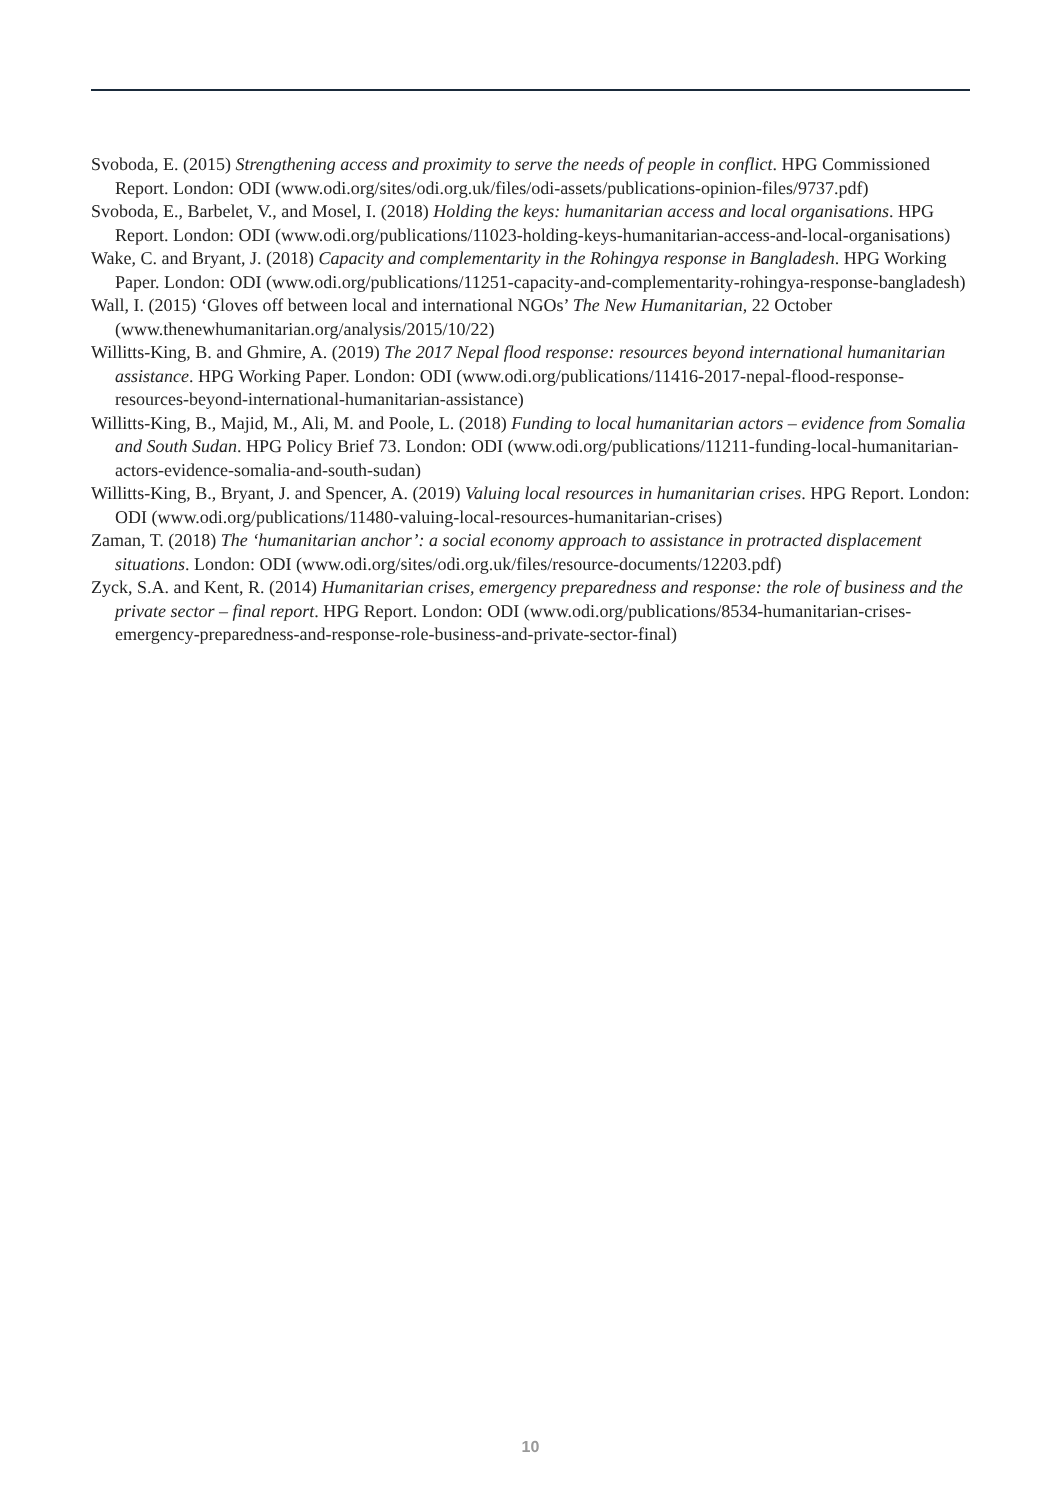Svoboda, E. (2015) Strengthening access and proximity to serve the needs of people in conflict. HPG Commissioned Report. London: ODI (www.odi.org/sites/odi.org.uk/files/odi-assets/publications-opinion-files/9737.pdf)
Svoboda, E., Barbelet, V., and Mosel, I. (2018) Holding the keys: humanitarian access and local organisations. HPG Report. London: ODI (www.odi.org/publications/11023-holding-keys-humanitarian-access-and-local-organisations)
Wake, C. and Bryant, J. (2018) Capacity and complementarity in the Rohingya response in Bangladesh. HPG Working Paper. London: ODI (www.odi.org/publications/11251-capacity-and-complementarity-rohingya-response-bangladesh)
Wall, I. (2015) ‘Gloves off between local and international NGOs’ The New Humanitarian, 22 October (www.thenewhumanitarian.org/analysis/2015/10/22)
Willitts-King, B. and Ghmire, A. (2019) The 2017 Nepal flood response: resources beyond international humanitarian assistance. HPG Working Paper. London: ODI (www.odi.org/publications/11416-2017-nepal-flood-response-resources-beyond-international-humanitarian-assistance)
Willitts-King, B., Majid, M., Ali, M. and Poole, L. (2018) Funding to local humanitarian actors – evidence from Somalia and South Sudan. HPG Policy Brief 73. London: ODI (www.odi.org/publications/11211-funding-local-humanitarian-actors-evidence-somalia-and-south-sudan)
Willitts-King, B., Bryant, J. and Spencer, A. (2019) Valuing local resources in humanitarian crises. HPG Report. London: ODI (www.odi.org/publications/11480-valuing-local-resources-humanitarian-crises)
Zaman, T. (2018) The ‘humanitarian anchor’: a social economy approach to assistance in protracted displacement situations. London: ODI (www.odi.org/sites/odi.org.uk/files/resource-documents/12203.pdf)
Zyck, S.A. and Kent, R. (2014) Humanitarian crises, emergency preparedness and response: the role of business and the private sector – final report. HPG Report. London: ODI (www.odi.org/publications/8534-humanitarian-crises-emergency-preparedness-and-response-role-business-and-private-sector-final)
10